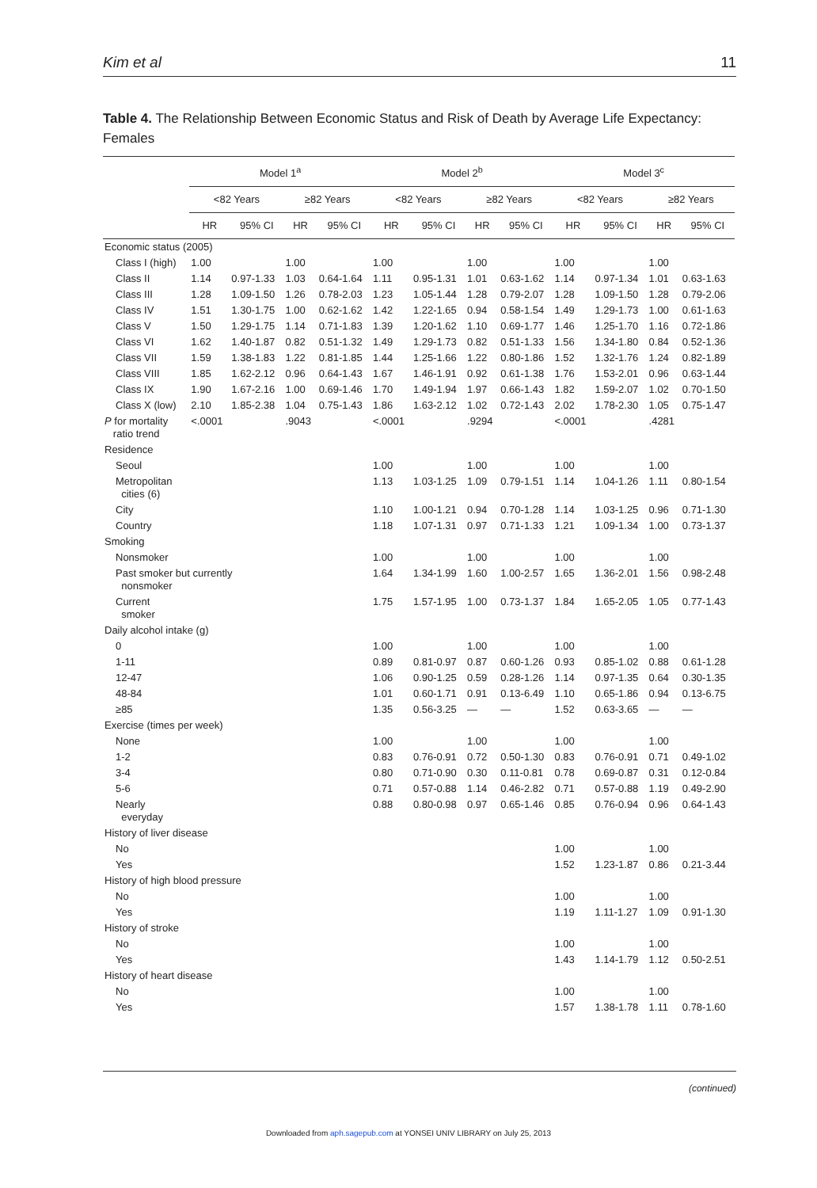Kim et al 11
Table 4. The Relationship Between Economic Status and Risk of Death by Average Life Expectancy: Females
| | Model 1<sup>a</sup> | | | | Model 2<sup>b</sup> | | | | Model 3<sup>c</sup> | | | |
| --- | --- | --- | --- | --- | --- | --- | --- | --- | --- | --- | --- | --- |
| | <82 Years | | ≥82 Years | | <82 Years | | ≥82 Years | | <82 Years | | ≥82 Years | |
| | HR | 95% CI | HR | 95% CI | HR | 95% CI | HR | 95% CI | HR | 95% CI | HR | 95% CI |
| Economic status (2005) | | | | | | | | | | | | |
| Class I (high) | 1.00 | | 1.00 | | 1.00 | | 1.00 | | 1.00 | | 1.00 | |
| Class II | 1.14 | 0.97-1.33 | 1.03 | 0.64-1.64 | 1.11 | 0.95-1.31 | 1.01 | 0.63-1.62 | 1.14 | 0.97-1.34 | 1.01 | 0.63-1.63 |
| Class III | 1.28 | 1.09-1.50 | 1.26 | 0.78-2.03 | 1.23 | 1.05-1.44 | 1.28 | 0.79-2.07 | 1.28 | 1.09-1.50 | 1.28 | 0.79-2.06 |
| Class IV | 1.51 | 1.30-1.75 | 1.00 | 0.62-1.62 | 1.42 | 1.22-1.65 | 0.94 | 0.58-1.54 | 1.49 | 1.29-1.73 | 1.00 | 0.61-1.63 |
| Class V | 1.50 | 1.29-1.75 | 1.14 | 0.71-1.83 | 1.39 | 1.20-1.62 | 1.10 | 0.69-1.77 | 1.46 | 1.25-1.70 | 1.16 | 0.72-1.86 |
| Class VI | 1.62 | 1.40-1.87 | 0.82 | 0.51-1.32 | 1.49 | 1.29-1.73 | 0.82 | 0.51-1.33 | 1.56 | 1.34-1.80 | 0.84 | 0.52-1.36 |
| Class VII | 1.59 | 1.38-1.83 | 1.22 | 0.81-1.85 | 1.44 | 1.25-1.66 | 1.22 | 0.80-1.86 | 1.52 | 1.32-1.76 | 1.24 | 0.82-1.89 |
| Class VIII | 1.85 | 1.62-2.12 | 0.96 | 0.64-1.43 | 1.67 | 1.46-1.91 | 0.92 | 0.61-1.38 | 1.76 | 1.53-2.01 | 0.96 | 0.63-1.44 |
| Class IX | 1.90 | 1.67-2.16 | 1.00 | 0.69-1.46 | 1.70 | 1.49-1.94 | 1.97 | 0.66-1.43 | 1.82 | 1.59-2.07 | 1.02 | 0.70-1.50 |
| Class X (low) | 2.10 | 1.85-2.38 | 1.04 | 0.75-1.43 | 1.86 | 1.63-2.12 | 1.02 | 0.72-1.43 | 2.02 | 1.78-2.30 | 1.05 | 0.75-1.47 |
| P for mortality ratio trend | <.0001 | | .9043 | | <.0001 | | .9294 | | <.0001 | | .4281 | |
| Residence | | | | | | | | | | | | |
| Seoul | | | | | 1.00 | | 1.00 | | 1.00 | | 1.00 | |
| Metropolitan cities (6) | | | | | 1.13 | 1.03-1.25 | 1.09 | 0.79-1.51 | 1.14 | 1.04-1.26 | 1.11 | 0.80-1.54 |
| City | | | | | 1.10 | 1.00-1.21 | 0.94 | 0.70-1.28 | 1.14 | 1.03-1.25 | 0.96 | 0.71-1.30 |
| Country | | | | | 1.18 | 1.07-1.31 | 0.97 | 0.71-1.33 | 1.21 | 1.09-1.34 | 1.00 | 0.73-1.37 |
| Smoking | | | | | | | | | | | | |
| Nonsmoker | | | | | 1.00 | | 1.00 | | 1.00 | | 1.00 | |
| Past smoker but currently nonsmoker | | | | | 1.64 | 1.34-1.99 | 1.60 | 1.00-2.57 | 1.65 | 1.36-2.01 | 1.56 | 0.98-2.48 |
| Current smoker | | | | | 1.75 | 1.57-1.95 | 1.00 | 0.73-1.37 | 1.84 | 1.65-2.05 | 1.05 | 0.77-1.43 |
| Daily alcohol intake (g) | | | | | | | | | | | | |
| 0 | | | | | 1.00 | | 1.00 | | 1.00 | | 1.00 | |
| 1-11 | | | | | 0.89 | 0.81-0.97 | 0.87 | 0.60-1.26 | 0.93 | 0.85-1.02 | 0.88 | 0.61-1.28 |
| 12-47 | | | | | 1.06 | 0.90-1.25 | 0.59 | 0.28-1.26 | 1.14 | 0.97-1.35 | 0.64 | 0.30-1.35 |
| 48-84 | | | | | 1.01 | 0.60-1.71 | 0.91 | 0.13-6.49 | 1.10 | 0.65-1.86 | 0.94 | 0.13-6.75 |
| ≥85 | | | | | 1.35 | 0.56-3.25 | — | — | 1.52 | 0.63-3.65 | — | — |
| Exercise (times per week) | | | | | | | | | | | | |
| None | | | | | 1.00 | | 1.00 | | 1.00 | | 1.00 | |
| 1-2 | | | | | 0.83 | 0.76-0.91 | 0.72 | 0.50-1.30 | 0.83 | 0.76-0.91 | 0.71 | 0.49-1.02 |
| 3-4 | | | | | 0.80 | 0.71-0.90 | 0.30 | 0.11-0.81 | 0.78 | 0.69-0.87 | 0.31 | 0.12-0.84 |
| 5-6 | | | | | 0.71 | 0.57-0.88 | 1.14 | 0.46-2.82 | 0.71 | 0.57-0.88 | 1.19 | 0.49-2.90 |
| Nearly everyday | | | | | 0.88 | 0.80-0.98 | 0.97 | 0.65-1.46 | 0.85 | 0.76-0.94 | 0.96 | 0.64-1.43 |
| History of liver disease | | | | | | | | | | | | |
| No | | | | | | | | | 1.00 | | 1.00 | |
| Yes | | | | | | | | | 1.52 | 1.23-1.87 | 0.86 | 0.21-3.44 |
| History of high blood pressure | | | | | | | | | | | | |
| No | | | | | | | | | 1.00 | | 1.00 | |
| Yes | | | | | | | | | 1.19 | 1.11-1.27 | 1.09 | 0.91-1.30 |
| History of stroke | | | | | | | | | | | | |
| No | | | | | | | | | 1.00 | | 1.00 | |
| Yes | | | | | | | | | 1.43 | 1.14-1.79 | 1.12 | 0.50-2.51 |
| History of heart disease | | | | | | | | | | | | |
| No | | | | | | | | | 1.00 | | 1.00 | |
| Yes | | | | | | | | | 1.57 | 1.38-1.78 | 1.11 | 0.78-1.60 |
(continued)
Downloaded from aph.sagepub.com at YONSEI UNIV LIBRARY on July 25, 2013